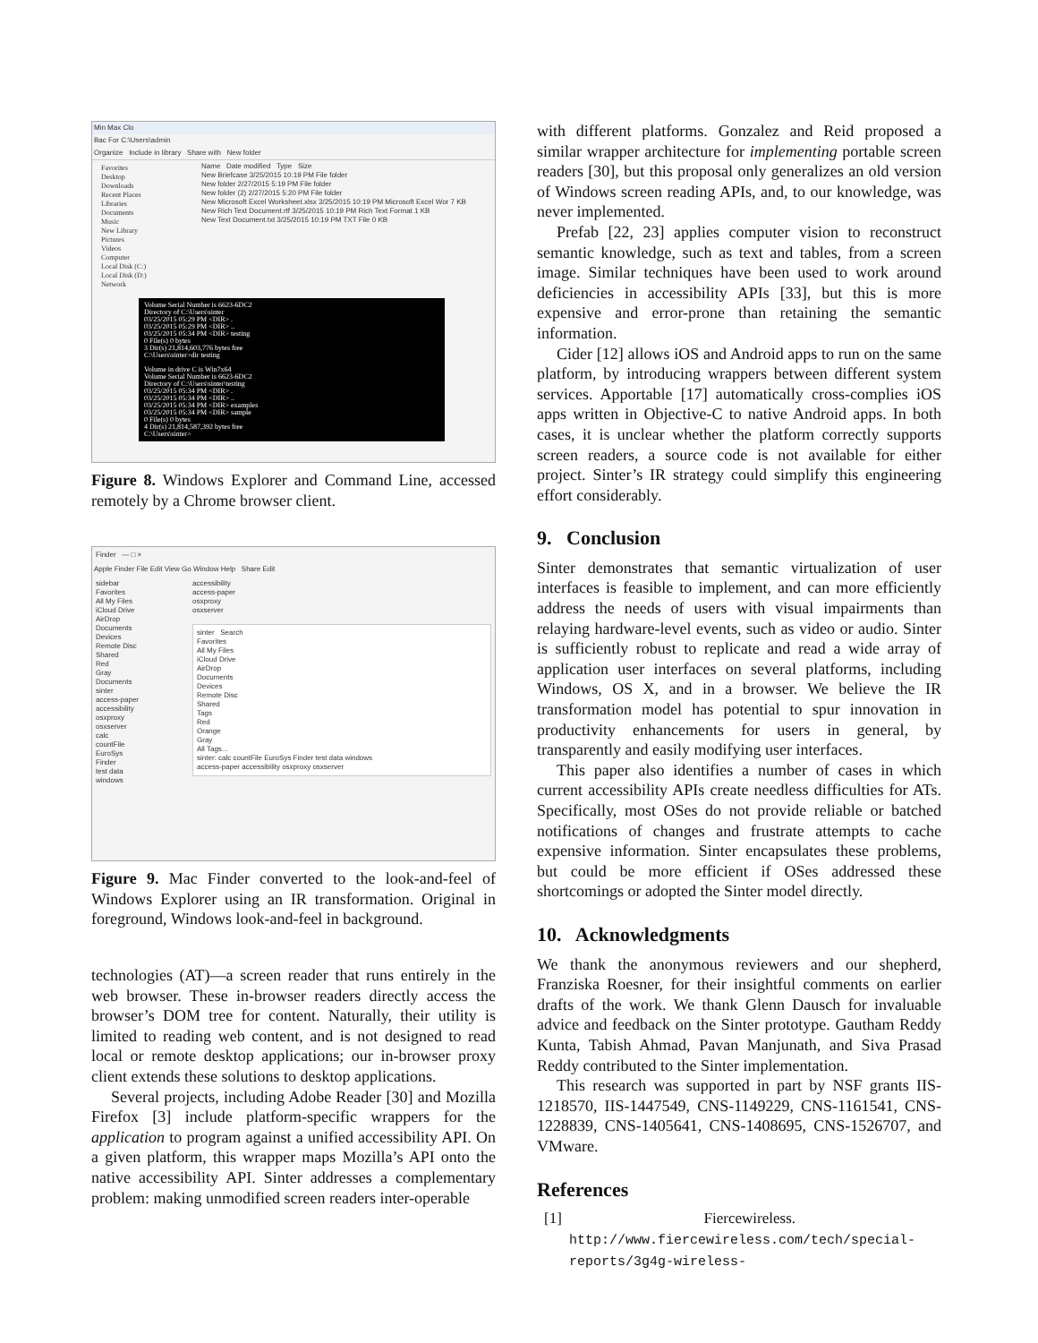Min Max Clo
Bac For C:\Users\admin
Organize Include in library Share with New folder
Favorites
Desktop
Downloads
Recent Places
Libraries
Documents
Music
New Library
Pictures
Videos
Computer
Local Disk (C:)
Local Disk (D:)
Network
Name Date modified Type Size
New Briefcase 3/25/2015 10:19 PM File folder
New folder 2/27/2015 5:19 PM File folder
New folder (2) 2/27/2015 5:20 PM File folder
New Microsoft Excel Worksheet.xlsx 3/25/2015 10:19 PM Microsoft Excel Wor 7 KB
New Rich Text Document.rtf 3/25/2015 10:19 PM Rich Text Format 1 KB
New Text Document.txt 3/25/2015 10:19 PM TXT File 0 KB
Volume Serial Number is 6623-6DC2
Directory of C:\Users\sinter
03/25/2015 05:29 PM <DIR> .
03/25/2015 05:29 PM <DIR> ..
03/25/2015 05:34 PM <DIR> testing
0 File(s) 0 bytes
3 Dir(s) 21,814,603,776 bytes free
C:\Users\sinter>dir testing
Volume in drive C is Win7x64
Volume Serial Number is 6623-6DC2
Directory of C:\Users\sinter\testing
03/25/2015 05:34 PM <DIR> .
03/25/2015 05:34 PM <DIR> ..
03/25/2015 05:34 PM <DIR> examples
03/25/2015 05:34 PM <DIR> sample
0 File(s) 0 bytes
4 Dir(s) 21,814,587,392 bytes free
C:\Users\sinter>
Figure 8. Windows Explorer and Command Line, accessed remotely by a Chrome browser client.
Finder — □ ×
Apple Finder File Edit View Go Window Help Share Edit
sidebar
Favorites
All My Files
iCloud Drive
AirDrop
Documents
Devices
Remote Disc
Shared
Red
Gray
Documents
sinter
access-paper
accessibility
osxproxy
osxserver
calc
countFile
EuroSys
Finder
test data
windows
accessibility
access-paper
osxproxy
osxserver
sinter Search
Favorites
All My Files
iCloud Drive
AirDrop
Documents
Devices
Remote Disc
Shared
Tags
Red
Orange
Gray
All Tags...
sinter: calc countFile EuroSys Finder test data windows
access-paper accessibility osxproxy osxserver
Figure 9. Mac Finder converted to the look-and-feel of Windows Explorer using an IR transformation. Original in foreground, Windows look-and-feel in background.
technologies (AT)—a screen reader that runs entirely in the web browser. These in-browser readers directly access the browser’s DOM tree for content. Naturally, their utility is limited to reading web content, and is not designed to read local or remote desktop applications; our in-browser proxy client extends these solutions to desktop applications.
Several projects, including Adobe Reader [30] and Mozilla Firefox [3] include platform-specific wrappers for the application to program against a unified accessibility API. On a given platform, this wrapper maps Mozilla’s API onto the native accessibility API. Sinter addresses a complementary problem: making unmodified screen readers inter-operable
with different platforms. Gonzalez and Reid proposed a similar wrapper architecture for implementing portable screen readers [30], but this proposal only generalizes an old version of Windows screen reading APIs, and, to our knowledge, was never implemented.
Prefab [22, 23] applies computer vision to reconstruct semantic knowledge, such as text and tables, from a screen image. Similar techniques have been used to work around deficiencies in accessibility APIs [33], but this is more expensive and error-prone than retaining the semantic information.
Cider [12] allows iOS and Android apps to run on the same platform, by introducing wrappers between different system services. Apportable [17] automatically cross-complies iOS apps written in Objective-C to native Android apps. In both cases, it is unclear whether the platform correctly supports screen readers, a source code is not available for either project. Sinter’s IR strategy could simplify this engineering effort considerably.
9. Conclusion
Sinter demonstrates that semantic virtualization of user interfaces is feasible to implement, and can more efficiently address the needs of users with visual impairments than relaying hardware-level events, such as video or audio. Sinter is sufficiently robust to replicate and read a wide array of application user interfaces on several platforms, including Windows, OS X, and in a browser. We believe the IR transformation model has potential to spur innovation in productivity enhancements for users in general, by transparently and easily modifying user interfaces.
This paper also identifies a number of cases in which current accessibility APIs create needless difficulties for ATs. Specifically, most OSes do not provide reliable or batched notifications of changes and frustrate attempts to cache expensive information. Sinter encapsulates these problems, but could be more efficient if OSes addressed these shortcomings or adopted the Sinter model directly.
10. Acknowledgments
We thank the anonymous reviewers and our shepherd, Franziska Roesner, for their insightful comments on earlier drafts of the work. We thank Glenn Dausch for invaluable advice and feedback on the Sinter prototype. Gautham Reddy Kunta, Tabish Ahmad, Pavan Manjunath, and Siva Prasad Reddy contributed to the Sinter implementation.
This research was supported in part by NSF grants IIS-1218570, IIS-1447549, CNS-1149229, CNS-1161541, CNS-1228839, CNS-1405641, CNS-1408695, CNS-1526707, and VMware.
References
[1] Fiercewireless. http://www.fiercewireless.com/tech/special-reports/3g4g-wireless-